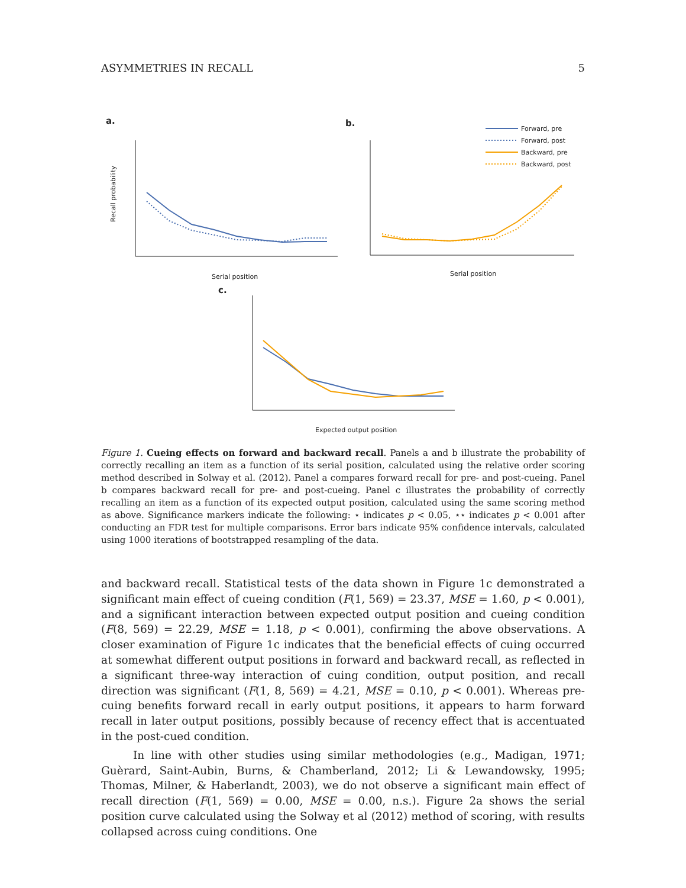ASYMMETRIES IN RECALL 5
a.
b.
c.
Recall probability
Serial position
Serial position
Expected output position
Forward, pre
Forward, post
Backward, pre
Backward, post
Figure 1. Cueing effects on forward and backward recall. Panels a and b illustrate the probability of correctly recalling an item as a function of its serial position, calculated using the relative order scoring method described in Solway et al. (2012). Panel a compares forward recall for pre- and post-cueing. Panel b compares backward recall for pre- and post-cueing. Panel c illustrates the probability of correctly recalling an item as a function of its expected output position, calculated using the same scoring method as above. Significance markers indicate the following: ⋆ indicates p < 0.05, ⋆⋆ indicates p < 0.001 after conducting an FDR test for multiple comparisons. Error bars indicate 95% confidence intervals, calculated using 1000 iterations of bootstrapped resampling of the data.
and backward recall. Statistical tests of the data shown in Figure 1c demonstrated a significant main effect of cueing condition (F(1, 569) = 23.37, MSE = 1.60, p < 0.001), and a significant interaction between expected output position and cueing condition (F(8, 569) = 22.29, MSE = 1.18, p < 0.001), confirming the above observations. A closer examination of Figure 1c indicates that the beneficial effects of cuing occurred at somewhat different output positions in forward and backward recall, as reflected in a significant three-way interaction of cuing condition, output position, and recall direction was significant (F(1, 8, 569) = 4.21, MSE = 0.10, p < 0.001). Whereas pre-cuing benefits forward recall in early output positions, it appears to harm forward recall in later output positions, possibly because of recency effect that is accentuated in the post-cued condition.
In line with other studies using similar methodologies (e.g., Madigan, 1971; Guèrard, Saint-Aubin, Burns, & Chamberland, 2012; Li & Lewandowsky, 1995; Thomas, Milner, & Haberlandt, 2003), we do not observe a significant main effect of recall direction (F(1, 569) = 0.00, MSE = 0.00, n.s.). Figure 2a shows the serial position curve calculated using the Solway et al (2012) method of scoring, with results collapsed across cuing conditions. One